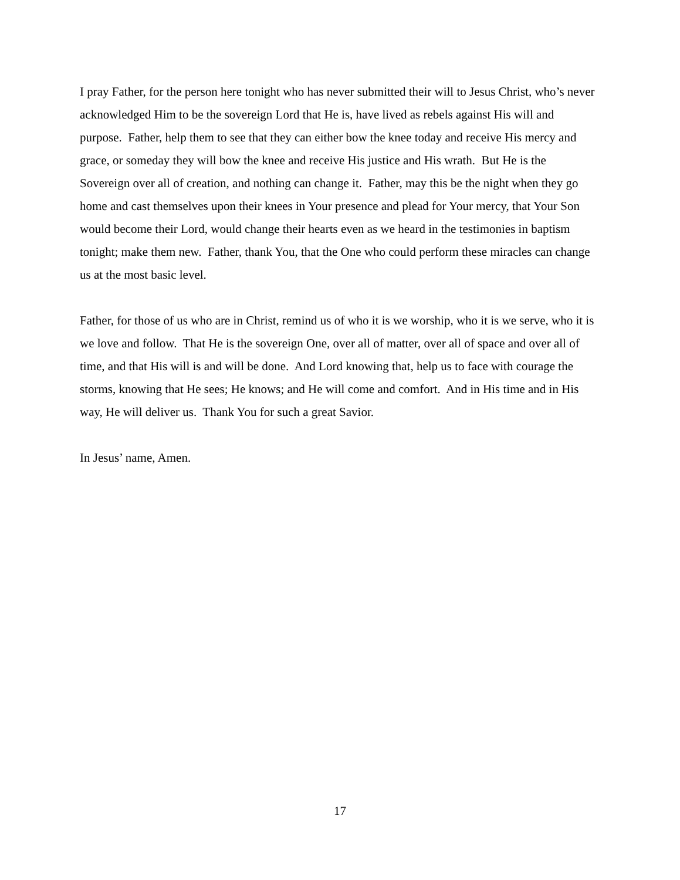I pray Father, for the person here tonight who has never submitted their will to Jesus Christ, who’s never acknowledged Him to be the sovereign Lord that He is, have lived as rebels against His will and purpose. Father, help them to see that they can either bow the knee today and receive His mercy and grace, or someday they will bow the knee and receive His justice and His wrath. But He is the Sovereign over all of creation, and nothing can change it. Father, may this be the night when they go home and cast themselves upon their knees in Your presence and plead for Your mercy, that Your Son would become their Lord, would change their hearts even as we heard in the testimonies in baptism tonight; make them new. Father, thank You, that the One who could perform these miracles can change us at the most basic level.
Father, for those of us who are in Christ, remind us of who it is we worship, who it is we serve, who it is we love and follow. That He is the sovereign One, over all of matter, over all of space and over all of time, and that His will is and will be done. And Lord knowing that, help us to face with courage the storms, knowing that He sees; He knows; and He will come and comfort. And in His time and in His way, He will deliver us. Thank You for such a great Savior.
In Jesus’ name, Amen.
17